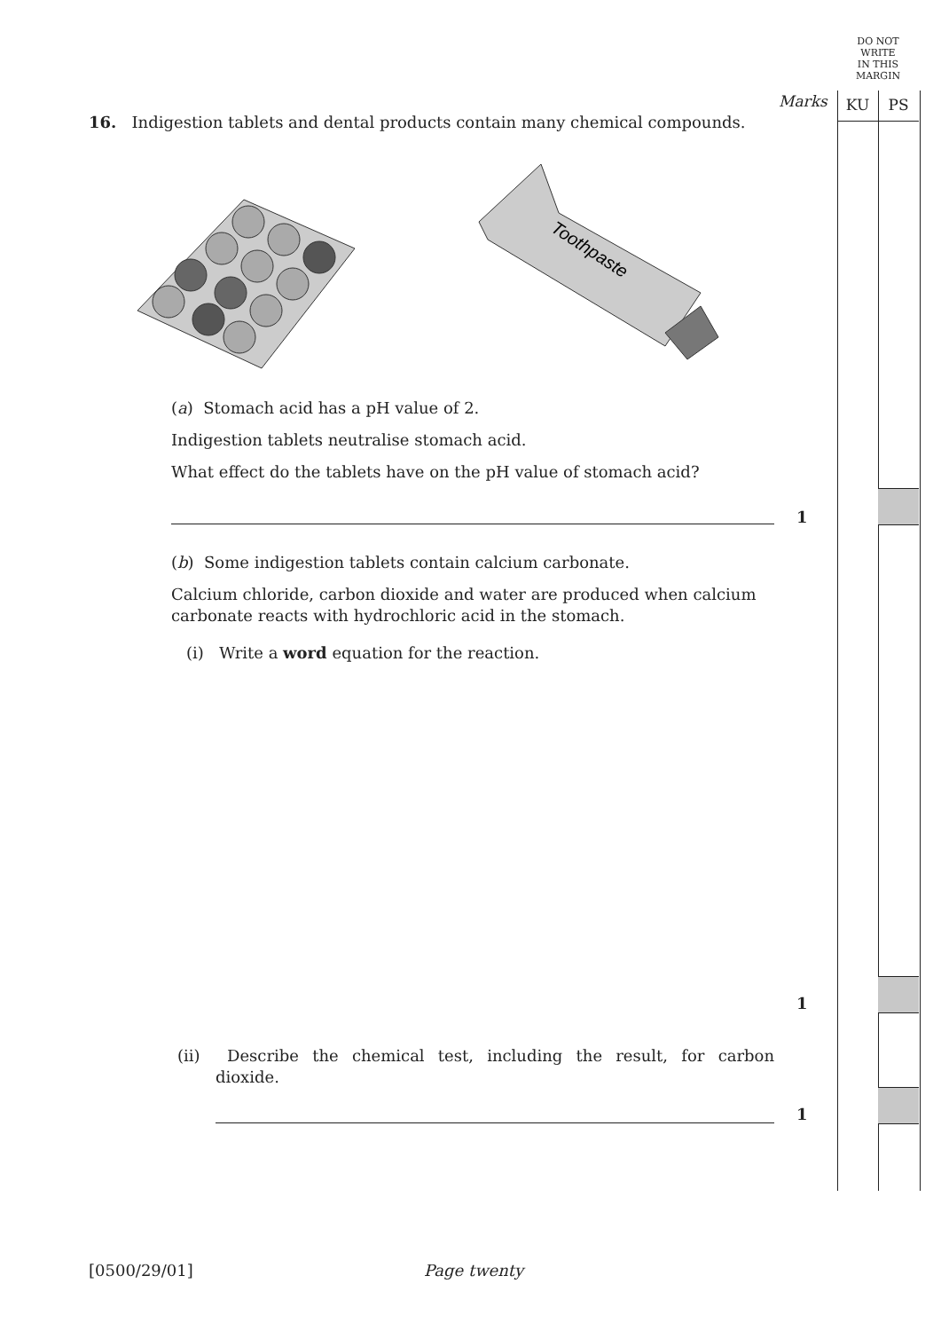DO NOT
WRITE
IN THIS
MARGIN
Marks KU PS
16. Indigestion tablets and dental products contain many chemical compounds.
Toothpaste
(a) Stomach acid has a pH value of 2.
Indigestion tablets neutralise stomach acid.
What effect do the tablets have on the pH value of stomach acid?
1
(b) Some indigestion tablets contain calcium carbonate.
Calcium chloride, carbon dioxide and water are produced when calcium carbonate reacts with hydrochloric acid in the stomach.
(i) Write a word equation for the reaction.
1
(ii) Describe the chemical test, including the result, for carbon dioxide.
1
[0500/29/01] Page twenty